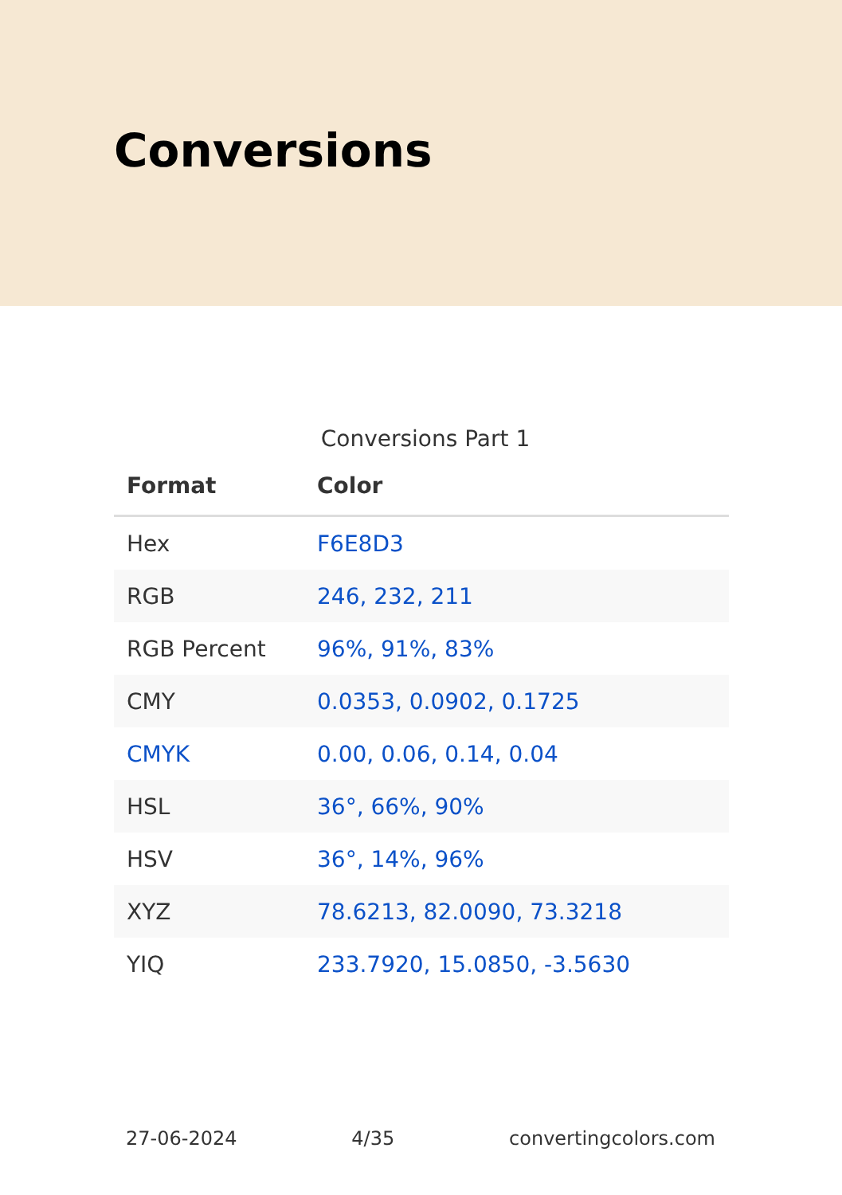Conversions
Conversions Part 1
| Format | Color |
| --- | --- |
| Hex | F6E8D3 |
| RGB | 246, 232, 211 |
| RGB Percent | 96%, 91%, 83% |
| CMY | 0.0353, 0.0902, 0.1725 |
| CMYK | 0.00, 0.06, 0.14, 0.04 |
| HSL | 36°, 66%, 90% |
| HSV | 36°, 14%, 96% |
| XYZ | 78.6213, 82.0090, 73.3218 |
| YIQ | 233.7920, 15.0850, -3.5630 |
27-06-2024 4/35 convertingcolors.com